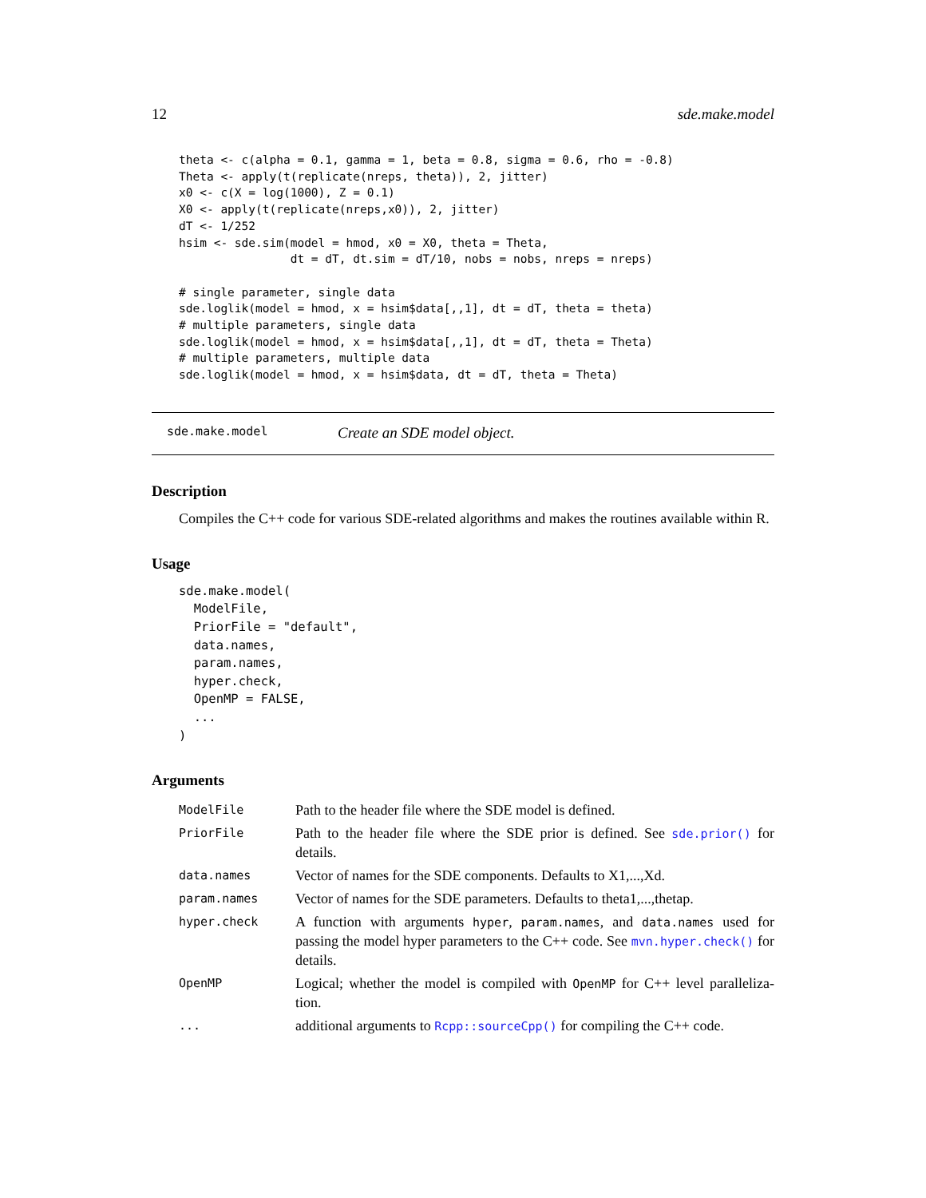12 sde.make.model
theta <- c(alpha = 0.1, gamma = 1, beta = 0.8, sigma = 0.6, rho = -0.8)
Theta <- apply(t(replicate(nreps, theta)), 2, jitter)
x0 <- c(X = log(1000), Z = 0.1)
X0 <- apply(t(replicate(nreps,x0)), 2, jitter)
dT <- 1/252
hsim <- sde.sim(model = hmod, x0 = X0, theta = Theta,
                dt = dT, dt.sim = dT/10, nobs = nobs, nreps = nreps)

# single parameter, single data
sde.loglik(model = hmod, x = hsim$data[,,1], dt = dT, theta = theta)
# multiple parameters, single data
sde.loglik(model = hmod, x = hsim$data[,,1], dt = dT, theta = Theta)
# multiple parameters, multiple data
sde.loglik(model = hmod, x = hsim$data, dt = dT, theta = Theta)
sde.make.model Create an SDE model object.
Description
Compiles the C++ code for various SDE-related algorithms and makes the routines available within R.
Usage
sde.make.model(
  ModelFile,
  PriorFile = "default",
  data.names,
  param.names,
  hyper.check,
  OpenMP = FALSE,
  ...
)
Arguments
| ModelFile | Path to the header file where the SDE model is defined. |
| PriorFile | Path to the header file where the SDE prior is defined. See sde.prior() for details. |
| data.names | Vector of names for the SDE components. Defaults to X1,...,Xd. |
| param.names | Vector of names for the SDE parameters. Defaults to theta1,...,thetap. |
| hyper.check | A function with arguments hyper , param.names , and data.names used for passing the model hyper parameters to the C++ code. See mvn.hyper.check() for details. |
| OpenMP | Logical; whether the model is compiled with OpenMP for C++ level paralleliza-tion. |
| ... | additional arguments to Rcpp::sourceCpp() for compiling the C++ code. |